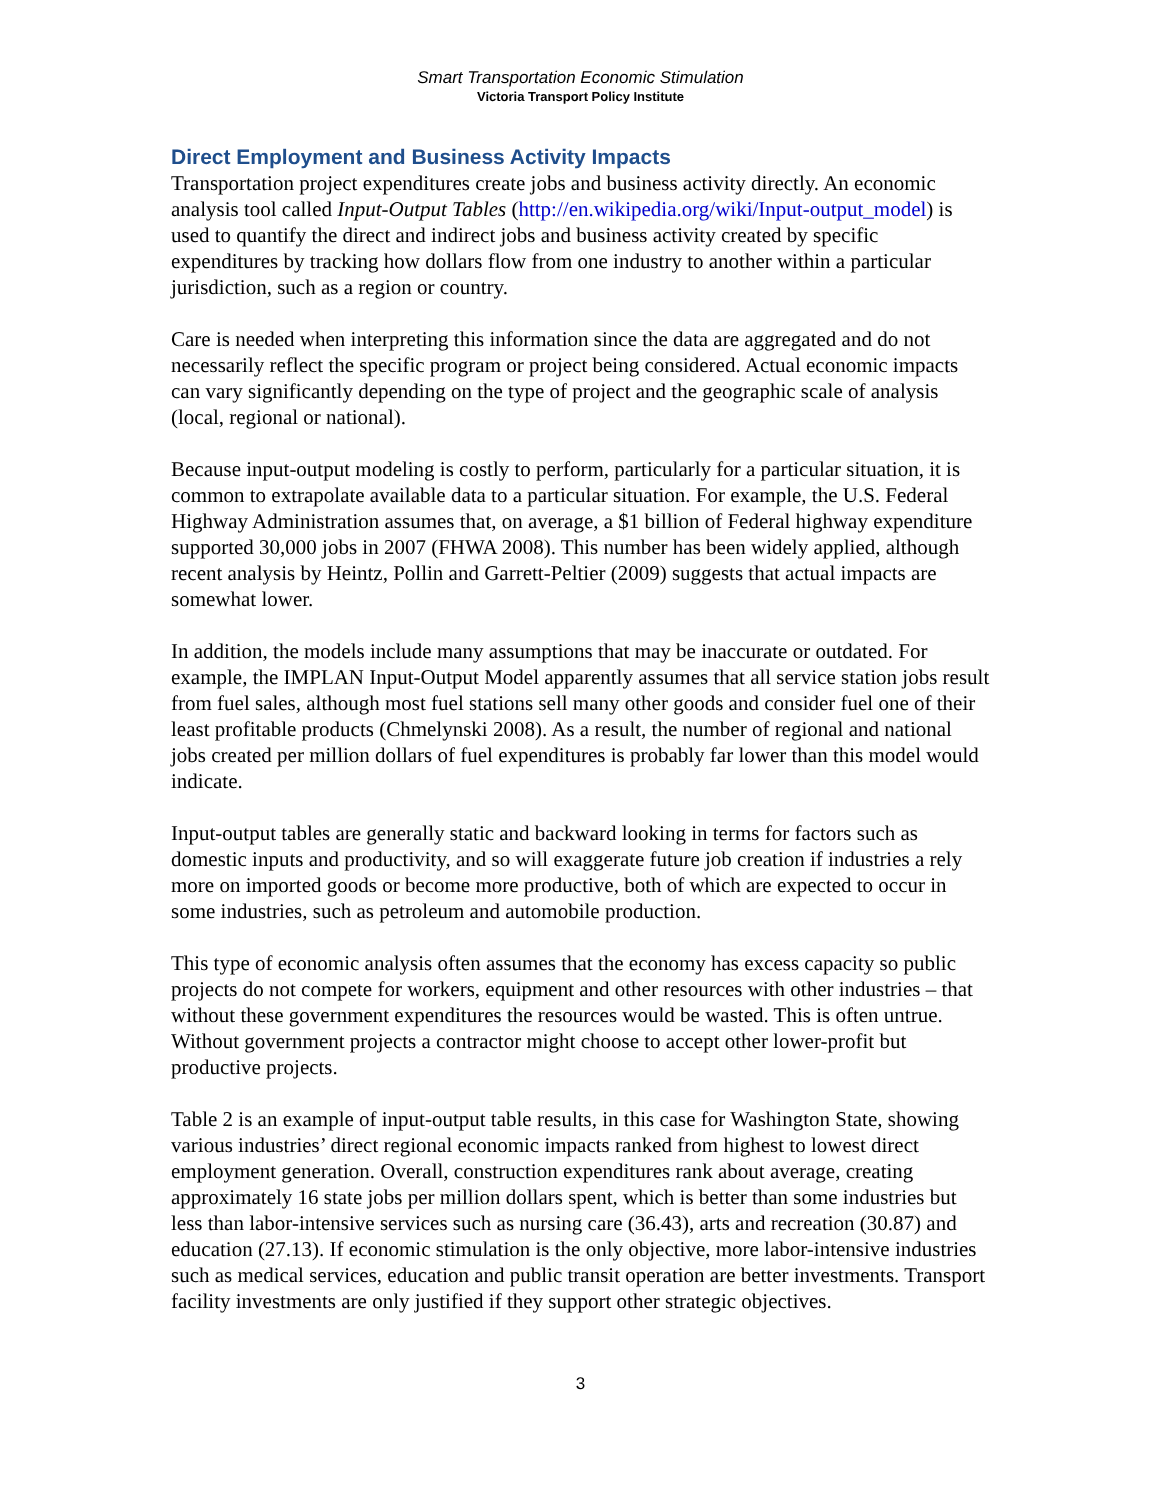Smart Transportation Economic Stimulation
Victoria Transport Policy Institute
Direct Employment and Business Activity Impacts
Transportation project expenditures create jobs and business activity directly. An economic analysis tool called Input-Output Tables (http://en.wikipedia.org/wiki/Input-output_model) is used to quantify the direct and indirect jobs and business activity created by specific expenditures by tracking how dollars flow from one industry to another within a particular jurisdiction, such as a region or country.
Care is needed when interpreting this information since the data are aggregated and do not necessarily reflect the specific program or project being considered. Actual economic impacts can vary significantly depending on the type of project and the geographic scale of analysis (local, regional or national).
Because input-output modeling is costly to perform, particularly for a particular situation, it is common to extrapolate available data to a particular situation. For example, the U.S. Federal Highway Administration assumes that, on average, a $1 billion of Federal highway expenditure supported 30,000 jobs in 2007 (FHWA 2008). This number has been widely applied, although recent analysis by Heintz, Pollin and Garrett-Peltier (2009) suggests that actual impacts are somewhat lower.
In addition, the models include many assumptions that may be inaccurate or outdated. For example, the IMPLAN Input-Output Model apparently assumes that all service station jobs result from fuel sales, although most fuel stations sell many other goods and consider fuel one of their least profitable products (Chmelynski 2008). As a result, the number of regional and national jobs created per million dollars of fuel expenditures is probably far lower than this model would indicate.
Input-output tables are generally static and backward looking in terms for factors such as domestic inputs and productivity, and so will exaggerate future job creation if industries a rely more on imported goods or become more productive, both of which are expected to occur in some industries, such as petroleum and automobile production.
This type of economic analysis often assumes that the economy has excess capacity so public projects do not compete for workers, equipment and other resources with other industries – that without these government expenditures the resources would be wasted. This is often untrue. Without government projects a contractor might choose to accept other lower-profit but productive projects.
Table 2 is an example of input-output table results, in this case for Washington State, showing various industries’ direct regional economic impacts ranked from highest to lowest direct employment generation. Overall, construction expenditures rank about average, creating approximately 16 state jobs per million dollars spent, which is better than some industries but less than labor-intensive services such as nursing care (36.43), arts and recreation (30.87) and education (27.13). If economic stimulation is the only objective, more labor-intensive industries such as medical services, education and public transit operation are better investments. Transport facility investments are only justified if they support other strategic objectives.
3